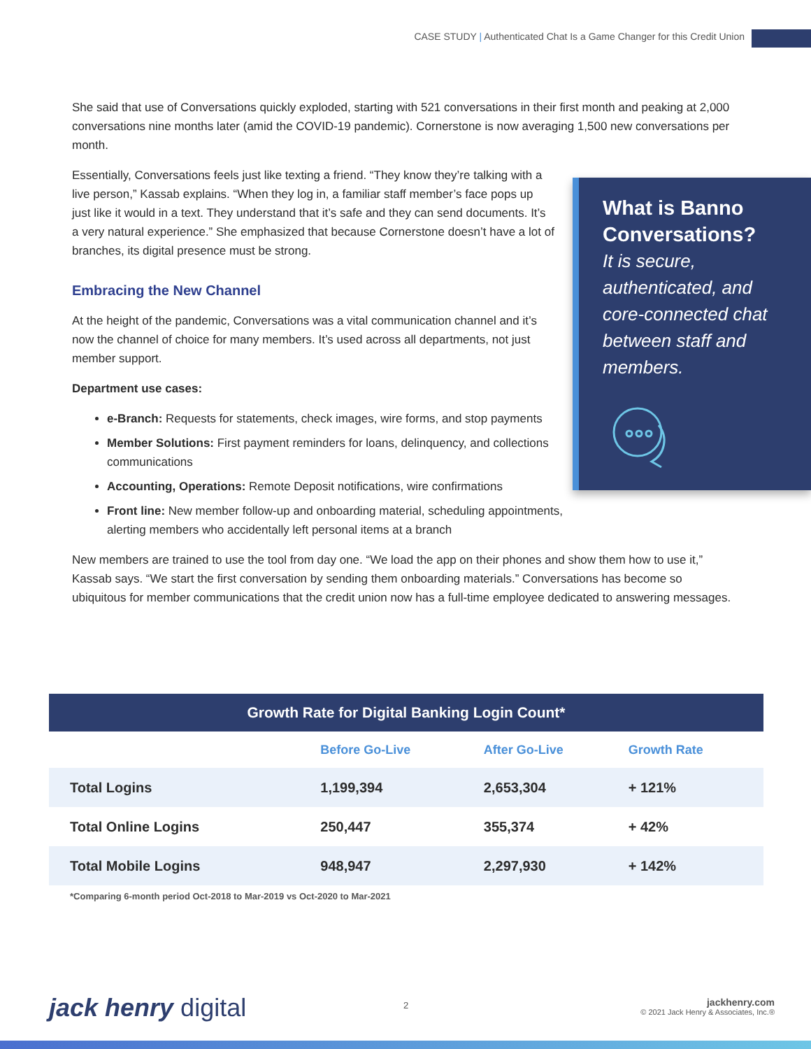CASE STUDY | Authenticated Chat Is a Game Changer for this Credit Union
She said that use of Conversations quickly exploded, starting with 521 conversations in their first month and peaking at 2,000 conversations nine months later (amid the COVID-19 pandemic). Cornerstone is now averaging 1,500 new conversations per month.
Essentially, Conversations feels just like texting a friend. “They know they’re talking with a live person,” Kassab explains. “When they log in, a familiar staff member’s face pops up just like it would in a text. They understand that it’s safe and they can send documents. It’s a very natural experience.” She emphasized that because Cornerstone doesn’t have a lot of branches, its digital presence must be strong.
Embracing the New Channel
At the height of the pandemic, Conversations was a vital communication channel and it’s now the channel of choice for many members. It’s used across all departments, not just member support.
Department use cases:
e-Branch: Requests for statements, check images, wire forms, and stop payments
Member Solutions: First payment reminders for loans, delinquency, and collections communications
Accounting, Operations: Remote Deposit notifications, wire confirmations
Front line: New member follow-up and onboarding material, scheduling appointments, alerting members who accidentally left personal items at a branch
New members are trained to use the tool from day one. “We load the app on their phones and show them how to use it,” Kassab says. “We start the first conversation by sending them onboarding materials.” Conversations has become so ubiquitous for member communications that the credit union now has a full-time employee dedicated to answering messages.
What is Banno Conversations?
It is secure, authenticated, and core-connected chat between staff and members.
| Growth Rate for Digital Banking Login Count* | | | |
| --- | --- | --- | --- |
| | Before Go-Live | After Go-Live | Growth Rate |
| Total Logins | 1,199,394 | 2,653,304 | + 121% |
| Total Online Logins | 250,447 | 355,374 | + 42% |
| Total Mobile Logins | 948,947 | 2,297,930 | + 142% |
*Comparing 6-month period Oct-2018 to Mar-2019 vs Oct-2020 to Mar-2021
jack henry digital 2
jackhenry.com
© 2021 Jack Henry & Associates, Inc.®